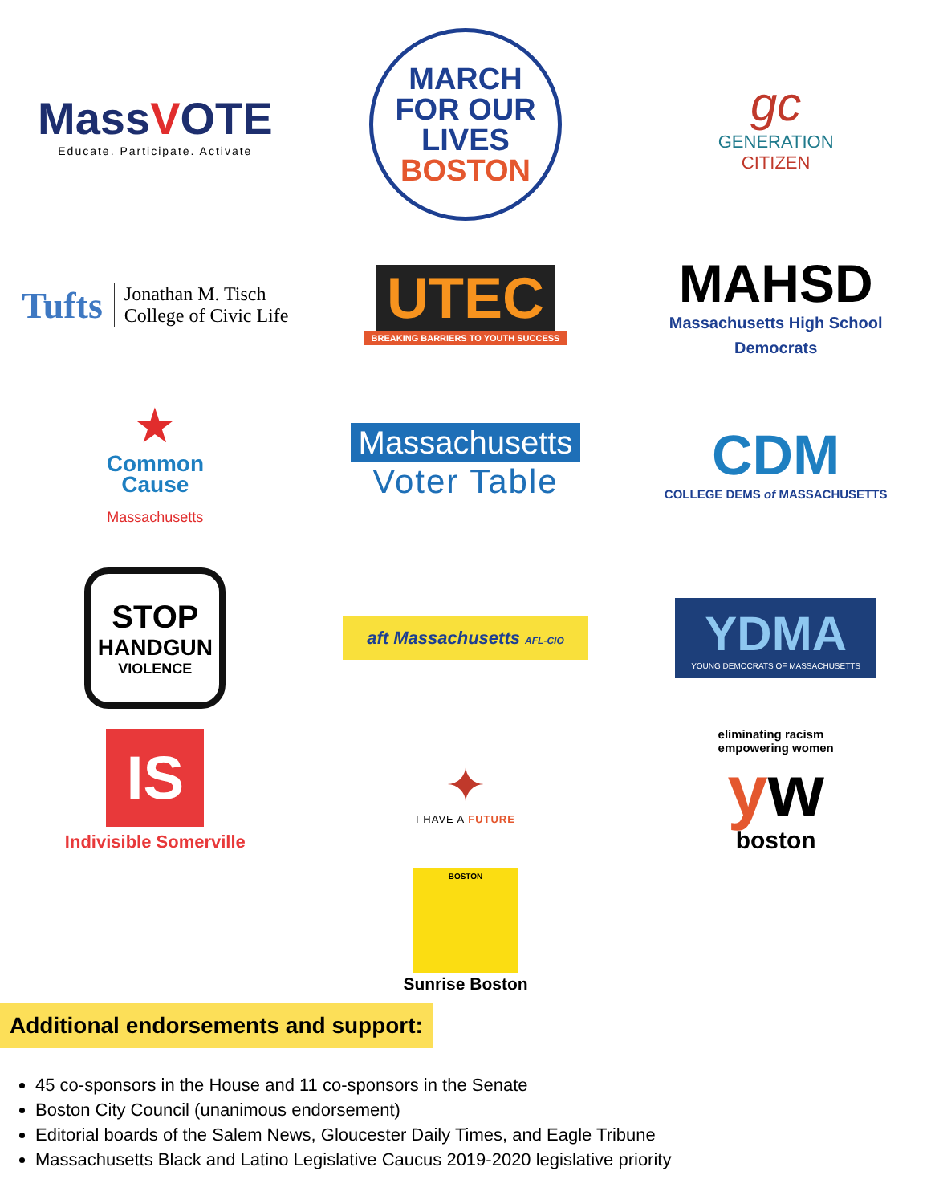MassVOTE
Educate. Participate. Activate
MARCH
FOR OUR
LIVES
BOSTON
gc
GENERATION
CITIZEN
Tufts
Jonathan M. Tisch
College of Civic Life
UTEC
BREAKING BARRIERS TO YOUTH SUCCESS
MAHSD
Massachusetts High School
Democrats
★
Common
Cause
Massachusetts
Massachusetts
Voter Table
CDM
COLLEGE DEMS of MASSACHUSETTS
STOP
HANDGUN
VIOLENCE
aft Massachusetts AFL-CIO
YDMA
YOUNG DEMOCRATS OF MASSACHUSETTS
IS
Indivisible Somerville
✦
I HAVE A FUTURE
eliminating racism
empowering women
yw
boston
BOSTON
Sunrise Boston
Additional endorsements and support:
45 co-sponsors in the House and 11 co-sponsors in the Senate
Boston City Council (unanimous endorsement)
Editorial boards of the Salem News, Gloucester Daily Times, and Eagle Tribune
Massachusetts Black and Latino Legislative Caucus 2019-2020 legislative priority